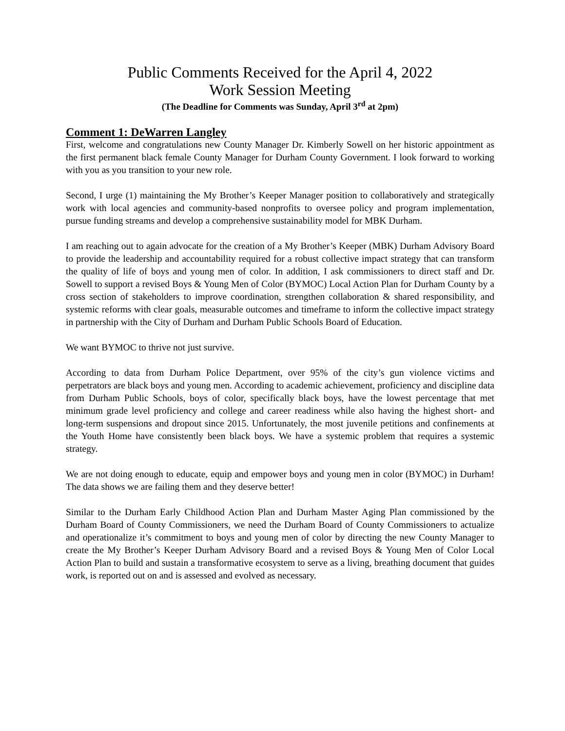Public Comments Received for the April 4, 2022
Work Session Meeting
(The Deadline for Comments was Sunday, April 3<sup>rd</sup> at 2pm)
Comment 1: DeWarren Langley
First, welcome and congratulations new County Manager Dr. Kimberly Sowell on her historic appointment as the first permanent black female County Manager for Durham County Government. I look forward to working with you as you transition to your new role.
Second, I urge (1) maintaining the My Brother’s Keeper Manager position to collaboratively and strategically work with local agencies and community-based nonprofits to oversee policy and program implementation, pursue funding streams and develop a comprehensive sustainability model for MBK Durham.
I am reaching out to again advocate for the creation of a My Brother’s Keeper (MBK) Durham Advisory Board to provide the leadership and accountability required for a robust collective impact strategy that can transform the quality of life of boys and young men of color. In addition, I ask commissioners to direct staff and Dr. Sowell to support a revised Boys & Young Men of Color (BYMOC) Local Action Plan for Durham County by a cross section of stakeholders to improve coordination, strengthen collaboration & shared responsibility, and systemic reforms with clear goals, measurable outcomes and timeframe to inform the collective impact strategy in partnership with the City of Durham and Durham Public Schools Board of Education.
We want BYMOC to thrive not just survive.
According to data from Durham Police Department, over 95% of the city’s gun violence victims and perpetrators are black boys and young men. According to academic achievement, proficiency and discipline data from Durham Public Schools, boys of color, specifically black boys, have the lowest percentage that met minimum grade level proficiency and college and career readiness while also having the highest short- and long-term suspensions and dropout since 2015. Unfortunately, the most juvenile petitions and confinements at the Youth Home have consistently been black boys. We have a systemic problem that requires a systemic strategy.
We are not doing enough to educate, equip and empower boys and young men in color (BYMOC) in Durham! The data shows we are failing them and they deserve better!
Similar to the Durham Early Childhood Action Plan and Durham Master Aging Plan commissioned by the Durham Board of County Commissioners, we need the Durham Board of County Commissioners to actualize and operationalize it’s commitment to boys and young men of color by directing the new County Manager to create the My Brother’s Keeper Durham Advisory Board and a revised Boys & Young Men of Color Local Action Plan to build and sustain a transformative ecosystem to serve as a living, breathing document that guides work, is reported out on and is assessed and evolved as necessary.